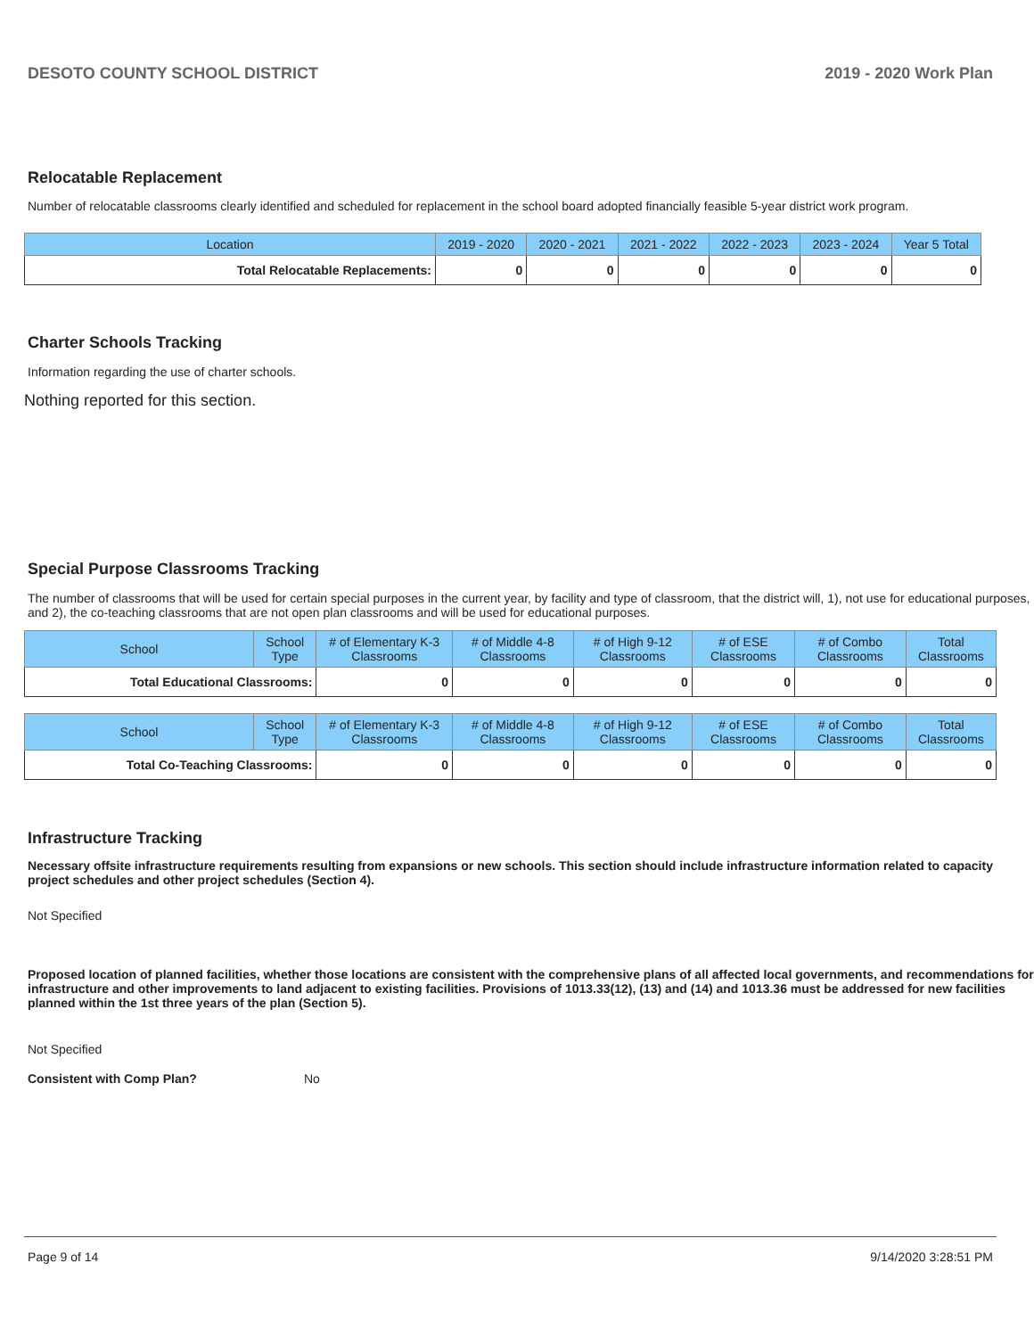DESOTO COUNTY SCHOOL DISTRICT 2019 - 2020 Work Plan
Relocatable Replacement
Number of relocatable classrooms clearly identified and scheduled for replacement in the school board adopted financially feasible 5-year district work program.
| Location | 2019 - 2020 | 2020 - 2021 | 2021 - 2022 | 2022 - 2023 | 2023 - 2024 | Year 5 Total |
| --- | --- | --- | --- | --- | --- | --- |
| Total Relocatable Replacements: | 0 | 0 | 0 | 0 | 0 | 0 |
Charter Schools Tracking
Information regarding the use of charter schools.
Nothing reported for this section.
Special Purpose Classrooms Tracking
The number of classrooms that will be used for certain special purposes in the current year, by facility and type of classroom, that the district will, 1), not use for educational purposes, and 2), the co-teaching classrooms that are not open plan classrooms and will be used for educational purposes.
| School | School Type | # of Elementary K-3 Classrooms | # of Middle 4-8 Classrooms | # of High 9-12 Classrooms | # of ESE Classrooms | # of Combo Classrooms | Total Classrooms |
| --- | --- | --- | --- | --- | --- | --- | --- |
| Total Educational Classrooms: | | 0 | 0 | 0 | 0 | 0 | 0 |
| School | School Type | # of Elementary K-3 Classrooms | # of Middle 4-8 Classrooms | # of High 9-12 Classrooms | # of ESE Classrooms | # of Combo Classrooms | Total Classrooms |
| --- | --- | --- | --- | --- | --- | --- | --- |
| Total Co-Teaching Classrooms: | | 0 | 0 | 0 | 0 | 0 | 0 |
Infrastructure Tracking
Necessary offsite infrastructure requirements resulting from expansions or new schools. This section should include infrastructure information related to capacity project schedules and other project schedules (Section 4).
Not Specified
Proposed location of planned facilities, whether those locations are consistent with the comprehensive plans of all affected local governments, and recommendations for infrastructure and other improvements to land adjacent to existing facilities. Provisions of 1013.33(12), (13) and (14) and 1013.36 must be addressed for new facilities planned within the 1st three years of the plan (Section 5).
Not Specified
Consistent with Comp Plan? No
Page 9 of 14 9/14/2020 3:28:51 PM